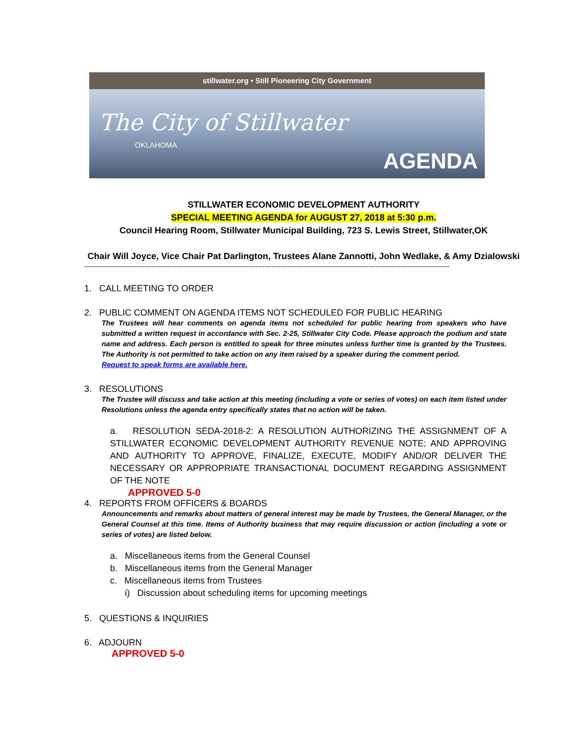stillwater.org • Still Pioneering City Government
The City of Stillwater
OKLAHOMA
AGENDA
STILLWATER ECONOMIC DEVELOPMENT AUTHORITY
SPECIAL MEETING AGENDA for AUGUST 27, 2018 at 5:30 p.m.
Council Hearing Room, Stillwater Municipal Building, 723 S. Lewis Street, Stillwater,OK
Chair Will Joyce, Vice Chair Pat Darlington, Trustees Alane Zannotti, John Wedlake, & Amy Dzialowski
--------------------------------------------------------------------------------------------------------------------------------------------------------------
1. CALL MEETING TO ORDER
2. PUBLIC COMMENT ON AGENDA ITEMS NOT SCHEDULED FOR PUBLIC HEARING
The Trustees will hear comments on agenda items not scheduled for public hearing from speakers who have submitted a written request in accordance with Sec. 2-25, Stillwater City Code. Please approach the podium and state name and address. Each person is entitled to speak for three minutes unless further time is granted by the Trustees. The Authority is not permitted to take action on any item raised by a speaker during the comment period.
Request to speak forms are available here.
3. RESOLUTIONS
The Trustee will discuss and take action at this meeting (including a vote or series of votes) on each item listed under Resolutions unless the agenda entry specifically states that no action will be taken.
a. RESOLUTION SEDA-2018-2: A RESOLUTION AUTHORIZING THE ASSIGNMENT OF A STILLWATER ECONOMIC DEVELOPMENT AUTHORITY REVENUE NOTE; AND APPROVING AND AUTHORITY TO APPROVE, FINALIZE, EXECUTE, MODIFY AND/OR DELIVER THE NECESSARY OR APPROPRIATE TRANSACTIONAL DOCUMENT REGARDING ASSIGNMENT OF THE NOTE
APPROVED 5-0
4. REPORTS FROM OFFICERS & BOARDS
Announcements and remarks about matters of general interest may be made by Trustees, the General Manager, or the General Counsel at this time. Items of Authority business that may require discussion or action (including a vote or series of votes) are listed below.
a. Miscellaneous items from the General Counsel
b. Miscellaneous items from the General Manager
c. Miscellaneous items from Trustees
i) Discussion about scheduling items for upcoming meetings
5. QUESTIONS & INQUIRIES
6. ADJOURN
APPROVED 5-0